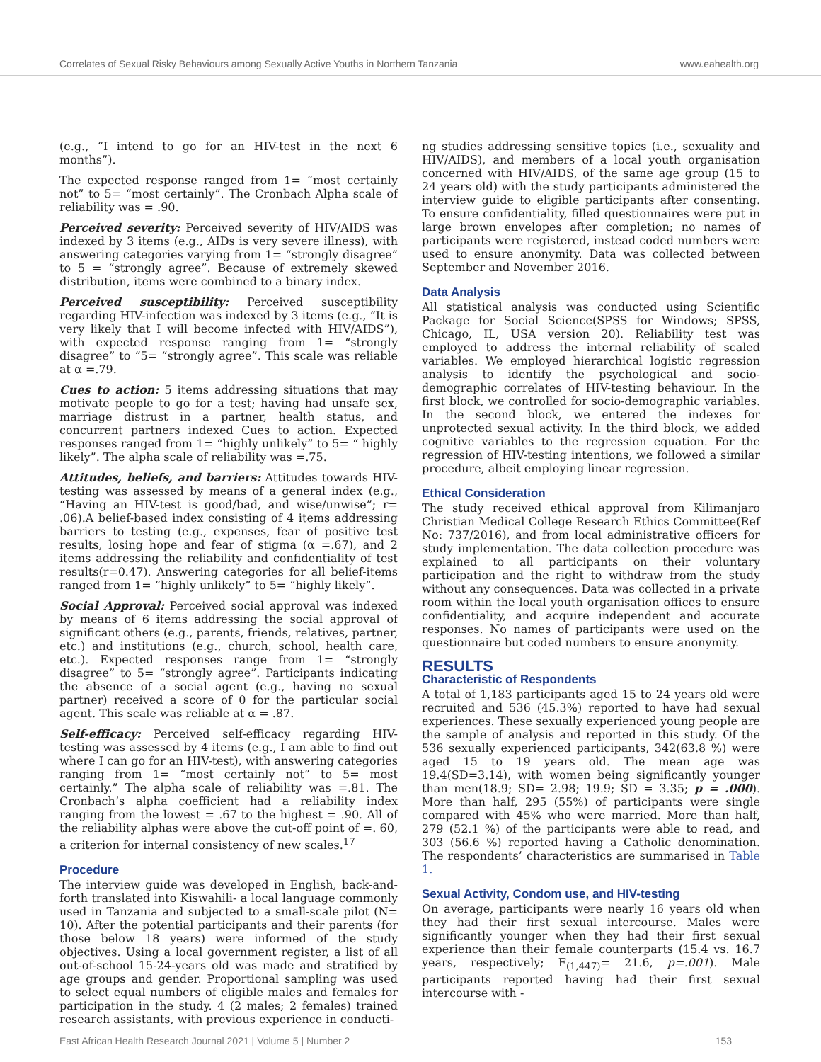Correlates of Sexual Risky Behaviours among Sexually Active Youths in Northern Tanzania www.eahealth.org
(e.g., “I intend to go for an HIV-test in the next 6 months”).
The expected response ranged from 1= “most certainly not” to 5= “most certainly”. The Cronbach Alpha scale of reliability was = .90.
Perceived severity: Perceived severity of HIV/AIDS was indexed by 3 items (e.g., AIDs is very severe illness), with answering categories varying from 1= “strongly disagree” to 5 = “strongly agree”. Because of extremely skewed distribution, items were combined to a binary index.
Perceived susceptibility: Perceived susceptibility regarding HIV-infection was indexed by 3 items (e.g., “It is very likely that I will become infected with HIV/AIDS”), with expected response ranging from 1= “strongly disagree” to “5= “strongly agree”. This scale was reliable at α =.79.
Cues to action: 5 items addressing situations that may motivate people to go for a test; having had unsafe sex, marriage distrust in a partner, health status, and concurrent partners indexed Cues to action. Expected responses ranged from 1= “highly unlikely” to 5= “ highly likely”. The alpha scale of reliability was =.75.
Attitudes, beliefs, and barriers: Attitudes towards HIV-testing was assessed by means of a general index (e.g., “Having an HIV-test is good/bad, and wise/unwise”; r= .06).A belief-based index consisting of 4 items addressing barriers to testing (e.g., expenses, fear of positive test results, losing hope and fear of stigma (α =.67), and 2 items addressing the reliability and confidentiality of test results(r=0.47). Answering categories for all belief-items ranged from 1= “highly unlikely” to 5= “highly likely”.
Social Approval: Perceived social approval was indexed by means of 6 items addressing the social approval of significant others (e.g., parents, friends, relatives, partner, etc.) and institutions (e.g., church, school, health care, etc.). Expected responses range from 1= “strongly disagree” to 5= “strongly agree”. Participants indicating the absence of a social agent (e.g., having no sexual partner) received a score of 0 for the particular social agent. This scale was reliable at α = .87.
Self-efficacy: Perceived self-efficacy regarding HIV-testing was assessed by 4 items (e.g., I am able to find out where I can go for an HIV-test), with answering categories ranging from 1= “most certainly not” to 5= most certainly.” The alpha scale of reliability was =.81. The Cronbach’s alpha coefficient had a reliability index ranging from the lowest = .67 to the highest = .90. All of the reliability alphas were above the cut-off point of =. 60, a criterion for internal consistency of new scales.<sup>17</sup>
Procedure
The interview guide was developed in English, back-and-forth translated into Kiswahili- a local language commonly used in Tanzania and subjected to a small-scale pilot (N= 10). After the potential participants and their parents (for those below 18 years) were informed of the study objectives. Using a local government register, a list of all out-of-school 15-24-years old was made and stratified by age groups and gender. Proportional sampling was used to select equal numbers of eligible males and females for participation in the study. 4 (2 males; 2 females) trained research assistants, with previous experience in conducti-
ng studies addressing sensitive topics (i.e., sexuality and HIV/AIDS), and members of a local youth organisation concerned with HIV/AIDS, of the same age group (15 to 24 years old) with the study participants administered the interview guide to eligible participants after consenting. To ensure confidentiality, filled questionnaires were put in large brown envelopes after completion; no names of participants were registered, instead coded numbers were used to ensure anonymity. Data was collected between September and November 2016.
Data Analysis
All statistical analysis was conducted using Scientific Package for Social Science(SPSS for Windows; SPSS, Chicago, IL, USA version 20). Reliability test was employed to address the internal reliability of scaled variables. We employed hierarchical logistic regression analysis to identify the psychological and socio-demographic correlates of HIV-testing behaviour. In the first block, we controlled for socio-demographic variables. In the second block, we entered the indexes for unprotected sexual activity. In the third block, we added cognitive variables to the regression equation. For the regression of HIV-testing intentions, we followed a similar procedure, albeit employing linear regression.
Ethical Consideration
The study received ethical approval from Kilimanjaro Christian Medical College Research Ethics Committee(Ref No: 737/2016), and from local administrative officers for study implementation. The data collection procedure was explained to all participants on their voluntary participation and the right to withdraw from the study without any consequences. Data was collected in a private room within the local youth organisation offices to ensure confidentiality, and acquire independent and accurate responses. No names of participants were used on the questionnaire but coded numbers to ensure anonymity.
RESULTS
Characteristic of Respondents
A total of 1,183 participants aged 15 to 24 years old were recruited and 536 (45.3%) reported to have had sexual experiences. These sexually experienced young people are the sample of analysis and reported in this study. Of the 536 sexually experienced participants, 342(63.8 %) were aged 15 to 19 years old. The mean age was 19.4(SD=3.14), with women being significantly younger than men(18.9; SD= 2.98; 19.9; SD = 3.35; p = .000). More than half, 295 (55%) of participants were single compared with 45% who were married. More than half, 279 (52.1 %) of the participants were able to read, and 303 (56.6 %) reported having a Catholic denomination. The respondents’ characteristics are summarised in Table 1.
Sexual Activity, Condom use, and HIV-testing
On average, participants were nearly 16 years old when they had their first sexual intercourse. Males were significantly younger when they had their first sexual experience than their female counterparts (15.4 vs. 16.7 years, respectively; F<sub>(1,447)</sub>= 21.6, p=.001). Male participants reported having had their first sexual intercourse with -
East African Health Research Journal 2021 | Volume 5 | Number 2 153